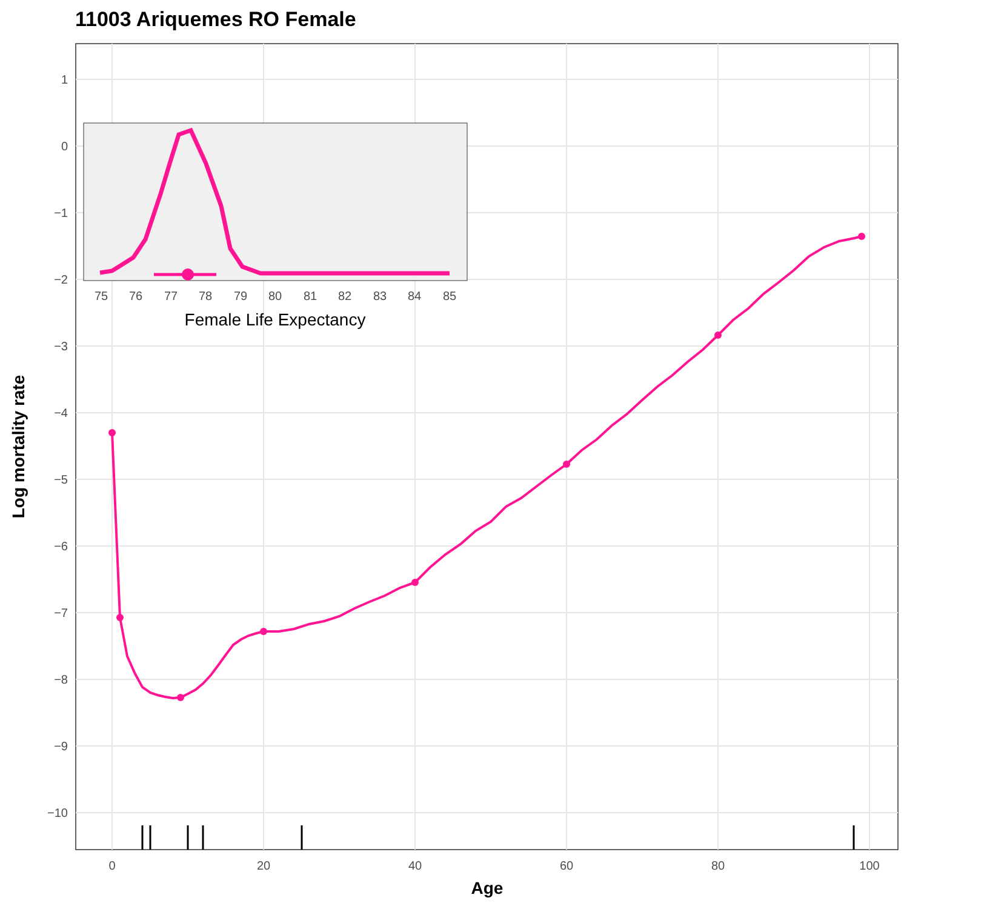11003 Ariquemes RO Female
1
0
−1
−2
−3
−4
−5
−6
−7
−8
−9
−10
0
20
40
60
80
100
Age
Log mortality rate
75
76
77
78
79
80
81
82
83
84
85
Female Life Expectancy